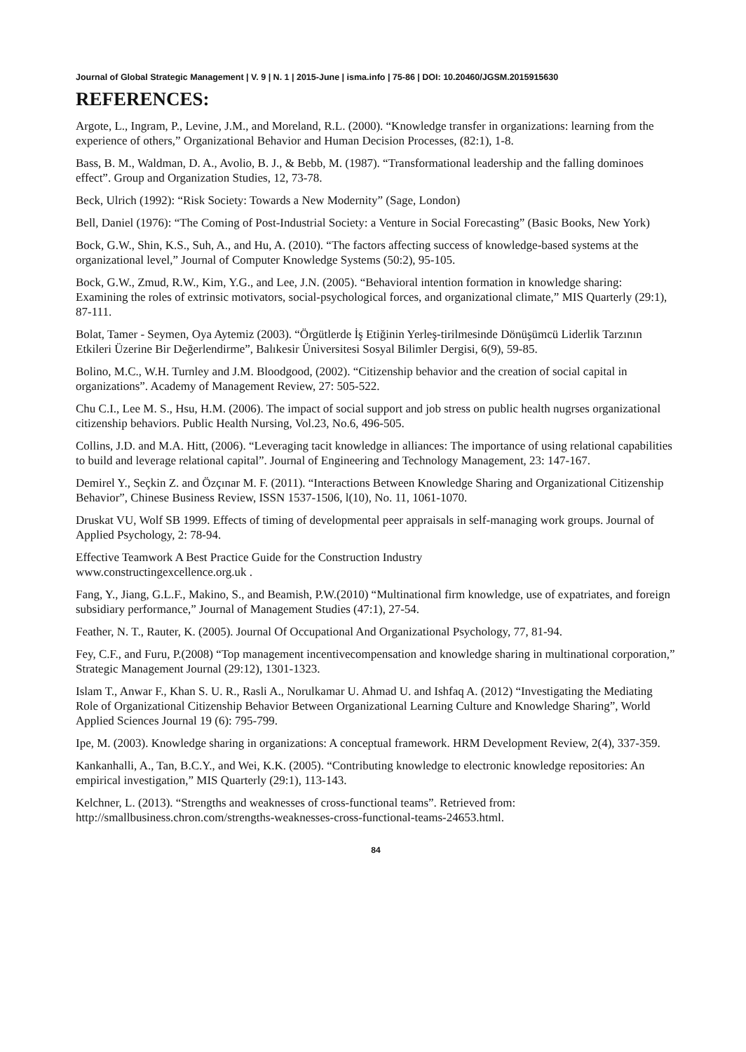Journal of Global Strategic Management | V. 9 | N. 1 | 2015-June | isma.info | 75-86 | DOI: 10.20460/JGSM.2015915630
REFERENCES:
Argote, L., Ingram, P., Levine, J.M., and Moreland, R.L. (2000). “Knowledge transfer in organizations: learning from the experience of others,” Organizational Behavior and Human Decision Processes, (82:1), 1-8.
Bass, B. M., Waldman, D. A., Avolio, B. J., & Bebb, M. (1987). “Transformational leadership and the falling dominoes effect”. Group and Organization Studies, 12, 73-78.
Beck, Ulrich (1992): “Risk Society: Towards a New Modernity” (Sage, London)
Bell, Daniel (1976): “The Coming of Post-Industrial Society: a Venture in Social Forecasting” (Basic Books, New York)
Bock, G.W., Shin, K.S., Suh, A., and Hu, A. (2010). “The factors affecting success of knowledge-based systems at the organizational level,” Journal of Computer Knowledge Systems (50:2), 95-105.
Bock, G.W., Zmud, R.W., Kim, Y.G., and Lee, J.N. (2005). “Behavioral intention formation in knowledge sharing: Examining the roles of extrinsic motivators, social-psychological forces, and organizational climate,” MIS Quarterly (29:1), 87-111.
Bolat, Tamer - Seymen, Oya Aytemiz (2003). “Örgütlerde İş Etiğinin Yerleş-tirilmesinde Dönüşümcü Liderlik Tarzının Etkileri Üzerine Bir Değerlendirme”, Balıkesir Üniversitesi Sosyal Bilimler Dergisi, 6(9), 59-85.
Bolino, M.C., W.H. Turnley and J.M. Bloodgood, (2002). “Citizenship behavior and the creation of social capital in organizations”. Academy of Management Review, 27: 505-522.
Chu C.I., Lee M. S., Hsu, H.M. (2006). The impact of social support and job stress on public health nugrses organizational citizenship behaviors. Public Health Nursing, Vol.23, No.6, 496-505.
Collins, J.D. and M.A. Hitt, (2006). “Leveraging tacit knowledge in alliances: The importance of using relational capabilities to build and leverage relational capital”. Journal of Engineering and Technology Management, 23: 147-167.
Demirel Y., Seçkin Z. and Özçınar M. F. (2011). “Interactions Between Knowledge Sharing and Organizational Citizenship Behavior”, Chinese Business Review, ISSN 1537-1506, l(10), No. 11, 1061-1070.
Druskat VU, Wolf SB 1999. Effects of timing of developmental peer appraisals in self-managing work groups. Journal of Applied Psychology, 2: 78-94.
Effective Teamwork A Best Practice Guide for the Construction Industry
www.constructingexcellence.org.uk .
Fang, Y., Jiang, G.L.F., Makino, S., and Beamish, P.W.(2010) “Multinational firm knowledge, use of expatriates, and foreign subsidiary performance,” Journal of Management Studies (47:1), 27-54.
Feather, N. T., Rauter, K. (2005). Journal Of Occupational And Organizational Psychology, 77, 81-94.
Fey, C.F., and Furu, P.(2008) “Top management incentivecompensation and knowledge sharing in multinational corporation,” Strategic Management Journal (29:12), 1301-1323.
Islam T., Anwar F., Khan S. U. R., Rasli A., Norulkamar U. Ahmad U. and Ishfaq A. (2012) “Investigating the Mediating Role of Organizational Citizenship Behavior Between Organizational Learning Culture and Knowledge Sharing”, World Applied Sciences Journal 19 (6): 795-799.
Ipe, M. (2003). Knowledge sharing in organizations: A conceptual framework. HRM Development Review, 2(4), 337-359.
Kankanhalli, A., Tan, B.C.Y., and Wei, K.K. (2005). “Contributing knowledge to electronic knowledge repositories: An empirical investigation,” MIS Quarterly (29:1), 113-143.
Kelchner, L. (2013). “Strengths and weaknesses of cross-functional teams”. Retrieved from: http://smallbusiness.chron.com/strengths-weaknesses-cross-functional-teams-24653.html.
84